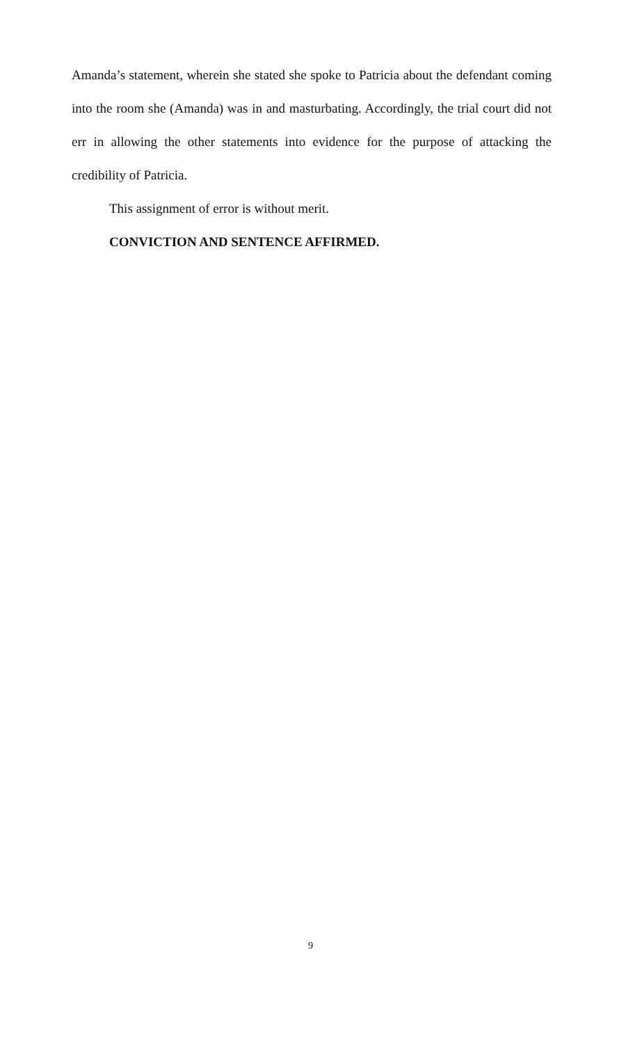Amanda’s statement, wherein she stated she spoke to Patricia about the defendant coming into the room she (Amanda) was in and masturbating. Accordingly, the trial court did not err in allowing the other statements into evidence for the purpose of attacking the credibility of Patricia.
This assignment of error is without merit.
CONVICTION AND SENTENCE AFFIRMED.
9